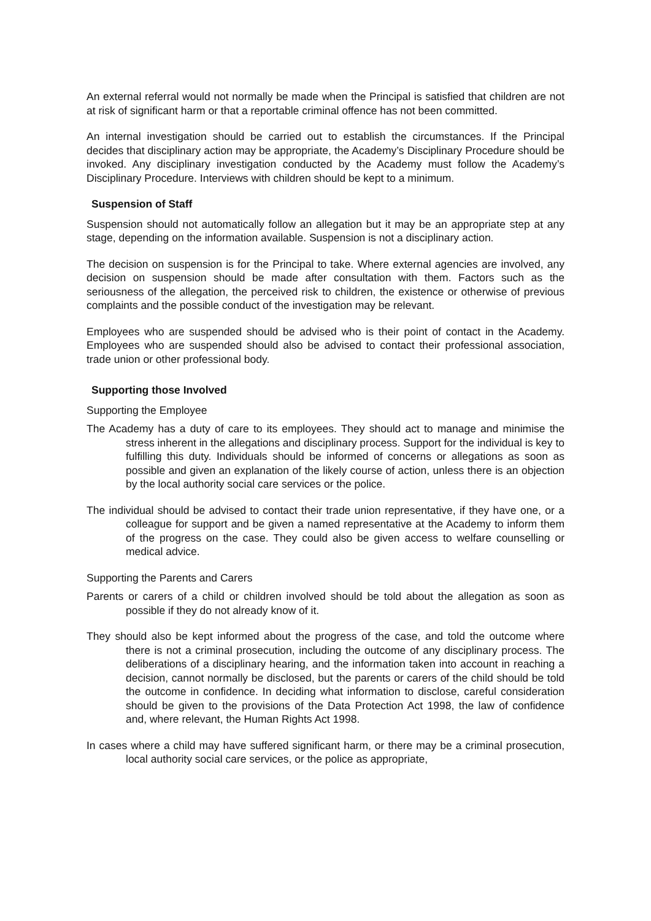An external referral would not normally be made when the Principal is satisfied that children are not at risk of significant harm or that a reportable criminal offence has not been committed.
An internal investigation should be carried out to establish the circumstances. If the Principal decides that disciplinary action may be appropriate, the Academy’s Disciplinary Procedure should be invoked. Any disciplinary investigation conducted by the Academy must follow the Academy’s Disciplinary Procedure. Interviews with children should be kept to a minimum.
Suspension of Staff
Suspension should not automatically follow an allegation but it may be an appropriate step at any stage, depending on the information available. Suspension is not a disciplinary action.
The decision on suspension is for the Principal to take. Where external agencies are involved, any decision on suspension should be made after consultation with them. Factors such as the seriousness of the allegation, the perceived risk to children, the existence or otherwise of previous complaints and the possible conduct of the investigation may be relevant.
Employees who are suspended should be advised who is their point of contact in the Academy. Employees who are suspended should also be advised to contact their professional association, trade union or other professional body.
Supporting those Involved
Supporting the Employee
The Academy has a duty of care to its employees. They should act to manage and minimise the stress inherent in the allegations and disciplinary process. Support for the individual is key to fulfilling this duty. Individuals should be informed of concerns or allegations as soon as possible and given an explanation of the likely course of action, unless there is an objection by the local authority social care services or the police.
The individual should be advised to contact their trade union representative, if they have one, or a colleague for support and be given a named representative at the Academy to inform them of the progress on the case. They could also be given access to welfare counselling or medical advice.
Supporting the Parents and Carers
Parents or carers of a child or children involved should be told about the allegation as soon as possible if they do not already know of it.
They should also be kept informed about the progress of the case, and told the outcome where there is not a criminal prosecution, including the outcome of any disciplinary process. The deliberations of a disciplinary hearing, and the information taken into account in reaching a decision, cannot normally be disclosed, but the parents or carers of the child should be told the outcome in confidence. In deciding what information to disclose, careful consideration should be given to the provisions of the Data Protection Act 1998, the law of confidence and, where relevant, the Human Rights Act 1998.
In cases where a child may have suffered significant harm, or there may be a criminal prosecution, local authority social care services, or the police as appropriate,